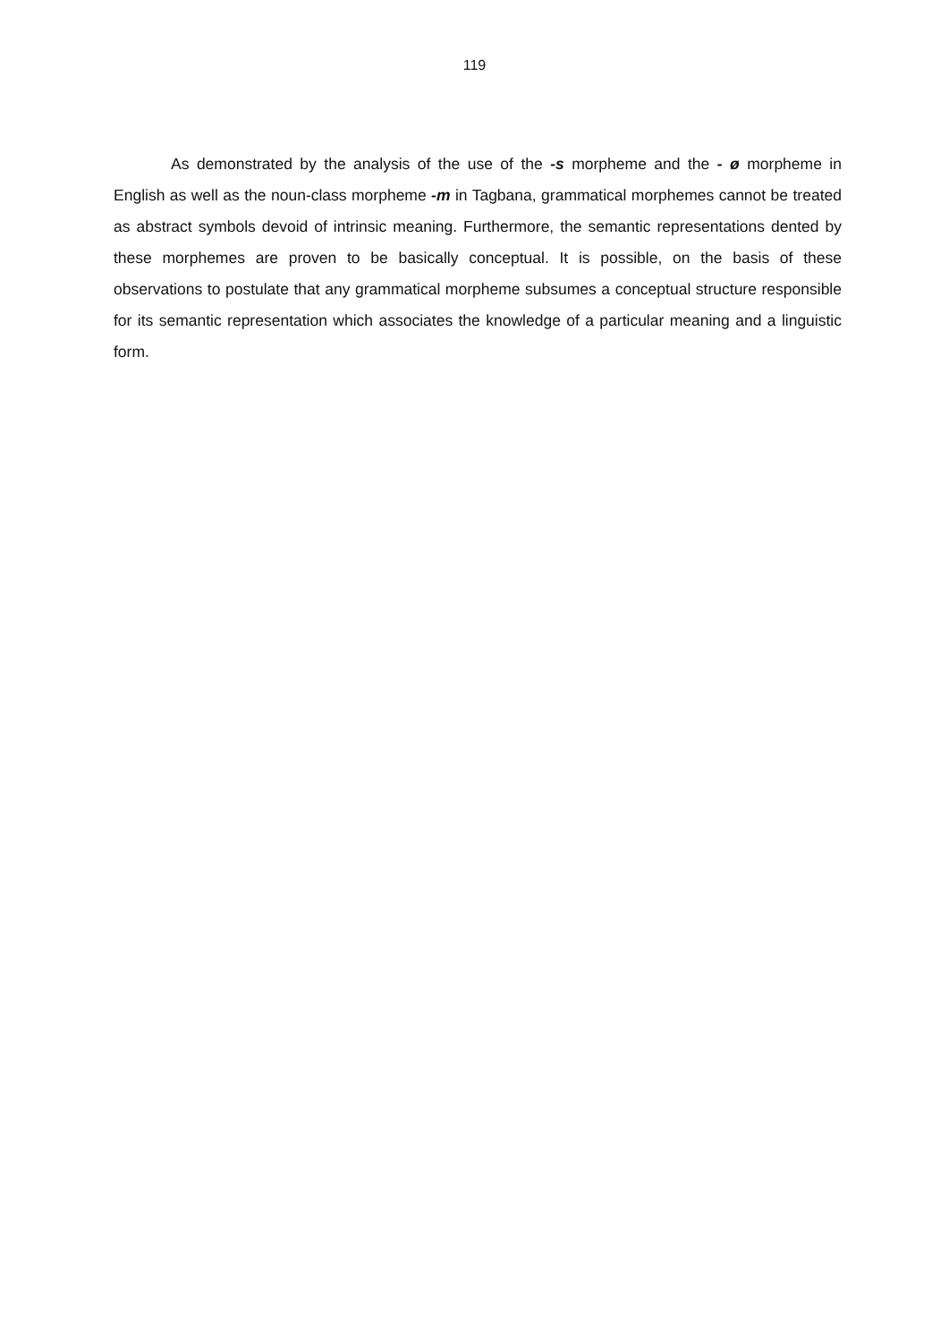119
As demonstrated by the analysis of the use of the -s morpheme and the - ø morpheme in English as well as the noun-class morpheme -m in Tagbana, grammatical morphemes cannot be treated as abstract symbols devoid of intrinsic meaning. Furthermore, the semantic representations dented by these morphemes are proven to be basically conceptual. It is possible, on the basis of these observations to postulate that any grammatical morpheme subsumes a conceptual structure responsible for its semantic representation which associates the knowledge of a particular meaning and a linguistic form.